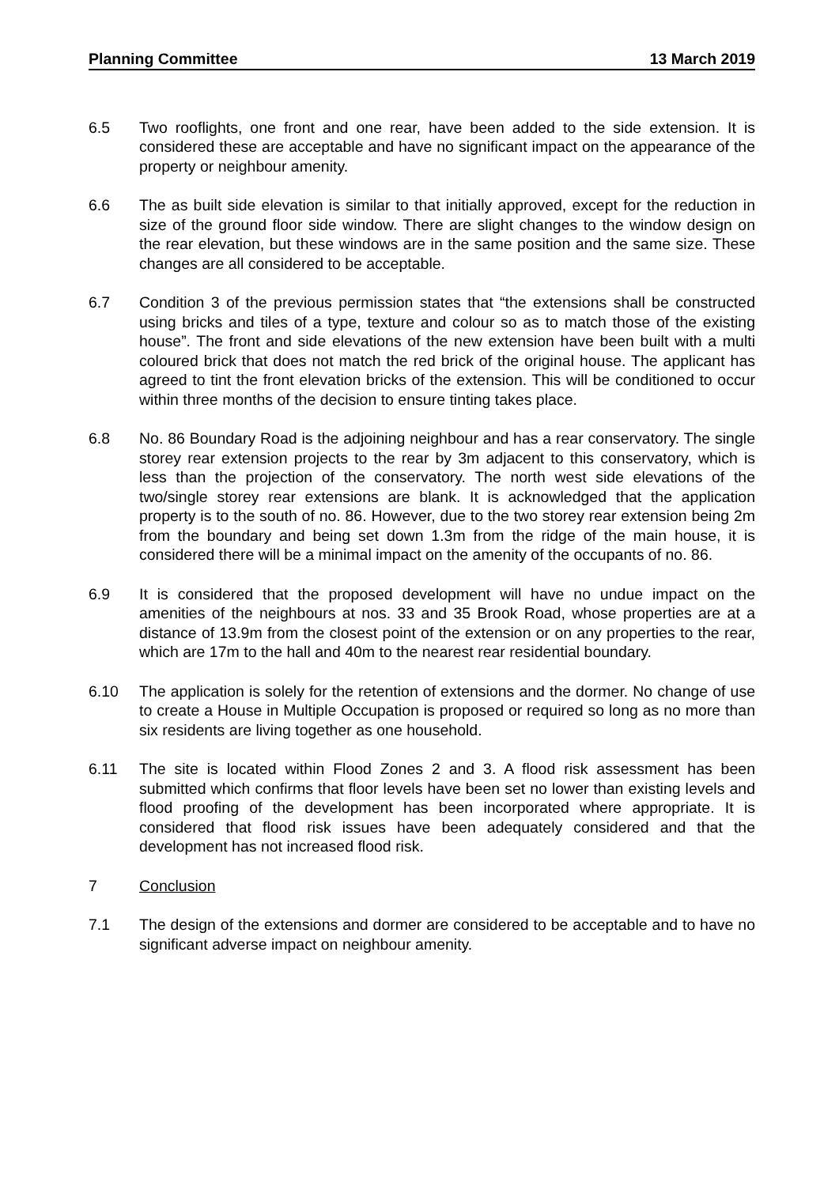Planning Committee 13 March 2019
6.5 Two rooflights, one front and one rear, have been added to the side extension. It is considered these are acceptable and have no significant impact on the appearance of the property or neighbour amenity.
6.6 The as built side elevation is similar to that initially approved, except for the reduction in size of the ground floor side window. There are slight changes to the window design on the rear elevation, but these windows are in the same position and the same size. These changes are all considered to be acceptable.
6.7 Condition 3 of the previous permission states that “the extensions shall be constructed using bricks and tiles of a type, texture and colour so as to match those of the existing house”. The front and side elevations of the new extension have been built with a multi coloured brick that does not match the red brick of the original house. The applicant has agreed to tint the front elevation bricks of the extension. This will be conditioned to occur within three months of the decision to ensure tinting takes place.
6.8 No. 86 Boundary Road is the adjoining neighbour and has a rear conservatory. The single storey rear extension projects to the rear by 3m adjacent to this conservatory, which is less than the projection of the conservatory. The north west side elevations of the two/single storey rear extensions are blank. It is acknowledged that the application property is to the south of no. 86. However, due to the two storey rear extension being 2m from the boundary and being set down 1.3m from the ridge of the main house, it is considered there will be a minimal impact on the amenity of the occupants of no. 86.
6.9 It is considered that the proposed development will have no undue impact on the amenities of the neighbours at nos. 33 and 35 Brook Road, whose properties are at a distance of 13.9m from the closest point of the extension or on any properties to the rear, which are 17m to the hall and 40m to the nearest rear residential boundary.
6.10 The application is solely for the retention of extensions and the dormer. No change of use to create a House in Multiple Occupation is proposed or required so long as no more than six residents are living together as one household.
6.11 The site is located within Flood Zones 2 and 3. A flood risk assessment has been submitted which confirms that floor levels have been set no lower than existing levels and flood proofing of the development has been incorporated where appropriate. It is considered that flood risk issues have been adequately considered and that the development has not increased flood risk.
7 Conclusion
7.1 The design of the extensions and dormer are considered to be acceptable and to have no significant adverse impact on neighbour amenity.